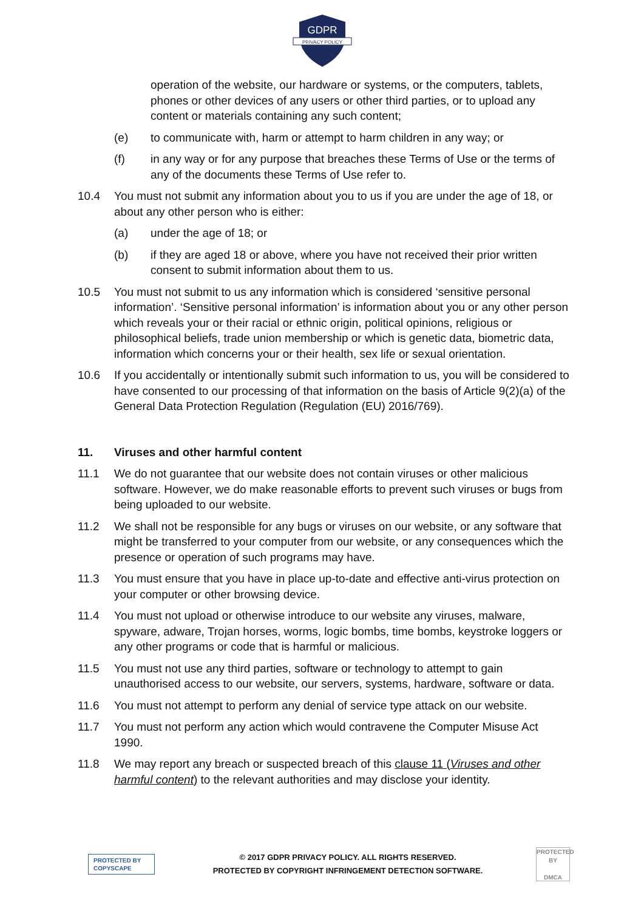GDPR
PRIVACY POLICY
operation of the website, our hardware or systems, or the computers, tablets, phones or other devices of any users or other third parties, or to upload any content or materials containing any such content;
(e) to communicate with, harm or attempt to harm children in any way; or
(f) in any way or for any purpose that breaches these Terms of Use or the terms of any of the documents these Terms of Use refer to.
10.4 You must not submit any information about you to us if you are under the age of 18, or about any other person who is either:
(a) under the age of 18; or
(b) if they are aged 18 or above, where you have not received their prior written consent to submit information about them to us.
10.5 You must not submit to us any information which is considered ‘sensitive personal information’. ‘Sensitive personal information’ is information about you or any other person which reveals your or their racial or ethnic origin, political opinions, religious or philosophical beliefs, trade union membership or which is genetic data, biometric data, information which concerns your or their health, sex life or sexual orientation.
10.6 If you accidentally or intentionally submit such information to us, you will be considered to have consented to our processing of that information on the basis of Article 9(2)(a) of the General Data Protection Regulation (Regulation (EU) 2016/769).
11. Viruses and other harmful content
11.1 We do not guarantee that our website does not contain viruses or other malicious software. However, we do make reasonable efforts to prevent such viruses or bugs from being uploaded to our website.
11.2 We shall not be responsible for any bugs or viruses on our website, or any software that might be transferred to your computer from our website, or any consequences which the presence or operation of such programs may have.
11.3 You must ensure that you have in place up-to-date and effective anti-virus protection on your computer or other browsing device.
11.4 You must not upload or otherwise introduce to our website any viruses, malware, spyware, adware, Trojan horses, worms, logic bombs, time bombs, keystroke loggers or any other programs or code that is harmful or malicious.
11.5 You must not use any third parties, software or technology to attempt to gain unauthorised access to our website, our servers, systems, hardware, software or data.
11.6 You must not attempt to perform any denial of service type attack on our website.
11.7 You must not perform any action which would contravene the Computer Misuse Act 1990.
11.8 We may report any breach or suspected breach of this clause 11 (Viruses and other harmful content) to the relevant authorities and may disclose your identity.
PROTECTED BY COPYSCAPE
© 2017 GDPR PRIVACY POLICY. ALL RIGHTS RESERVED.
PROTECTED BY COPYRIGHT INFRINGEMENT DETECTION SOFTWARE.
PROTECTED BY
DMCA